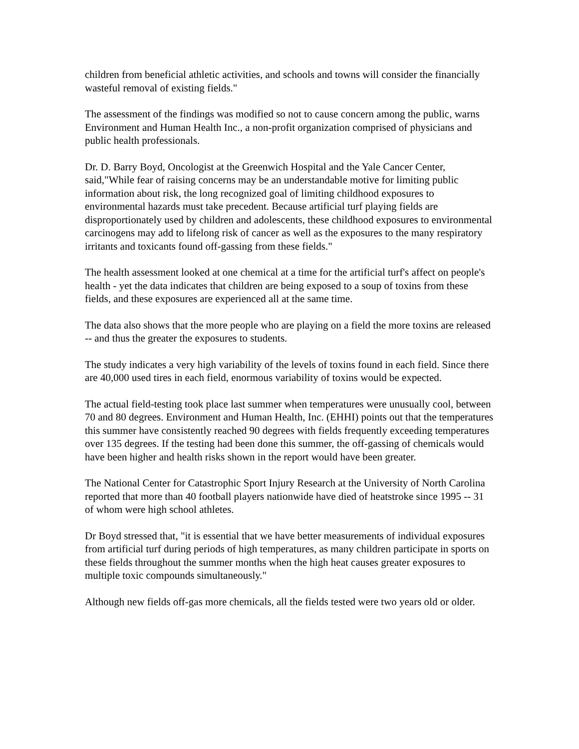children from beneficial athletic activities, and schools and towns will consider the financially wasteful removal of existing fields."
The assessment of the findings was modified so not to cause concern among the public, warns Environment and Human Health Inc., a non-profit organization comprised of physicians and public health professionals.
Dr. D. Barry Boyd, Oncologist at the Greenwich Hospital and the Yale Cancer Center, said,"While fear of raising concerns may be an understandable motive for limiting public information about risk, the long recognized goal of limiting childhood exposures to environmental hazards must take precedent. Because artificial turf playing fields are disproportionately used by children and adolescents, these childhood exposures to environmental carcinogens may add to lifelong risk of cancer as well as the exposures to the many respiratory irritants and toxicants found off-gassing from these fields."
The health assessment looked at one chemical at a time for the artificial turf's affect on people's health - yet the data indicates that children are being exposed to a soup of toxins from these fields, and these exposures are experienced all at the same time.
The data also shows that the more people who are playing on a field the more toxins are released -- and thus the greater the exposures to students.
The study indicates a very high variability of the levels of toxins found in each field. Since there are 40,000 used tires in each field, enormous variability of toxins would be expected.
The actual field-testing took place last summer when temperatures were unusually cool, between 70 and 80 degrees. Environment and Human Health, Inc. (EHHI) points out that the temperatures this summer have consistently reached 90 degrees with fields frequently exceeding temperatures over 135 degrees. If the testing had been done this summer, the off-gassing of chemicals would have been higher and health risks shown in the report would have been greater.
The National Center for Catastrophic Sport Injury Research at the University of North Carolina reported that more than 40 football players nationwide have died of heatstroke since 1995 -- 31 of whom were high school athletes.
Dr Boyd stressed that, "it is essential that we have better measurements of individual exposures from artificial turf during periods of high temperatures, as many children participate in sports on these fields throughout the summer months when the high heat causes greater exposures to multiple toxic compounds simultaneously."
Although new fields off-gas more chemicals, all the fields tested were two years old or older.